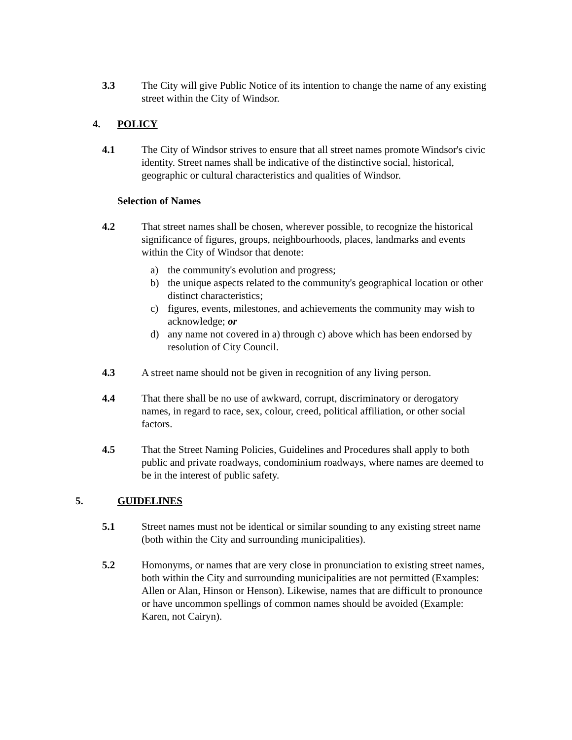3.3 The City will give Public Notice of its intention to change the name of any existing street within the City of Windsor.
4. POLICY
4.1 The City of Windsor strives to ensure that all street names promote Windsor's civic identity. Street names shall be indicative of the distinctive social, historical, geographic or cultural characteristics and qualities of Windsor.
Selection of Names
4.2 That street names shall be chosen, wherever possible, to recognize the historical significance of figures, groups, neighbourhoods, places, landmarks and events within the City of Windsor that denote:
a) the community's evolution and progress;
b) the unique aspects related to the community's geographical location or other distinct characteristics;
c) figures, events, milestones, and achievements the community may wish to acknowledge; or
d) any name not covered in a) through c) above which has been endorsed by resolution of City Council.
4.3 A street name should not be given in recognition of any living person.
4.4 That there shall be no use of awkward, corrupt, discriminatory or derogatory names, in regard to race, sex, colour, creed, political affiliation, or other social factors.
4.5 That the Street Naming Policies, Guidelines and Procedures shall apply to both public and private roadways, condominium roadways, where names are deemed to be in the interest of public safety.
5. GUIDELINES
5.1 Street names must not be identical or similar sounding to any existing street name (both within the City and surrounding municipalities).
5.2 Homonyms, or names that are very close in pronunciation to existing street names, both within the City and surrounding municipalities are not permitted (Examples: Allen or Alan, Hinson or Henson). Likewise, names that are difficult to pronounce or have uncommon spellings of common names should be avoided (Example: Karen, not Cairyn).